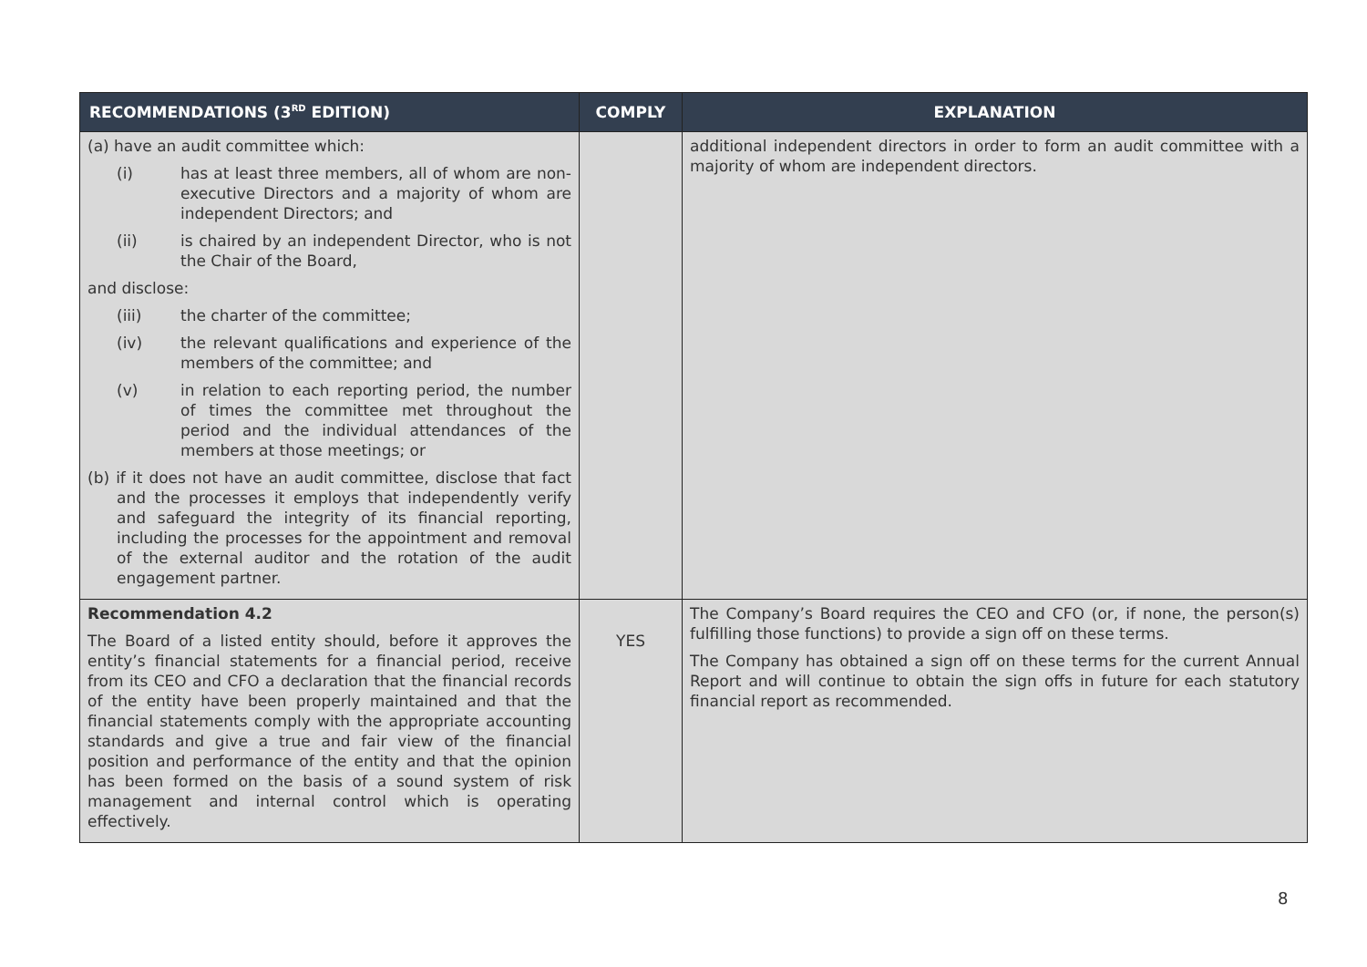| RECOMMENDATIONS (3<sup>RD</sup> EDITION) | COMPLY | EXPLANATION |
| --- | --- | --- |
| (a) have an audit committee which: (i) has at least three members, all of whom are non-executive Directors and a majority of whom are independent Directors; and (ii) is chaired by an independent Director, who is not the Chair of the Board, and disclose: (iii) the charter of the committee; (iv) the relevant qualifications and experience of the members of the committee; and (v) in relation to each reporting period, the number of times the committee met throughout the period and the individual attendances of the members at those meetings; or (b) if it does not have an audit committee, disclose that fact and the processes it employs that independently verify and safeguard the integrity of its financial reporting, including the processes for the appointment and removal of the external auditor and the rotation of the audit engagement partner. | | additional independent directors in order to form an audit committee with a majority of whom are independent directors. |
| Recommendation 4.2 The Board of a listed entity should, before it approves the entity’s financial statements for a financial period, receive from its CEO and CFO a declaration that the financial records of the entity have been properly maintained and that the financial statements comply with the appropriate accounting standards and give a true and fair view of the financial position and performance of the entity and that the opinion has been formed on the basis of a sound system of risk management and internal control which is operating effectively. | YES | The Company’s Board requires the CEO and CFO (or, if none, the person(s) fulfilling those functions) to provide a sign off on these terms. The Company has obtained a sign off on these terms for the current Annual Report and will continue to obtain the sign offs in future for each statutory financial report as recommended. |
8